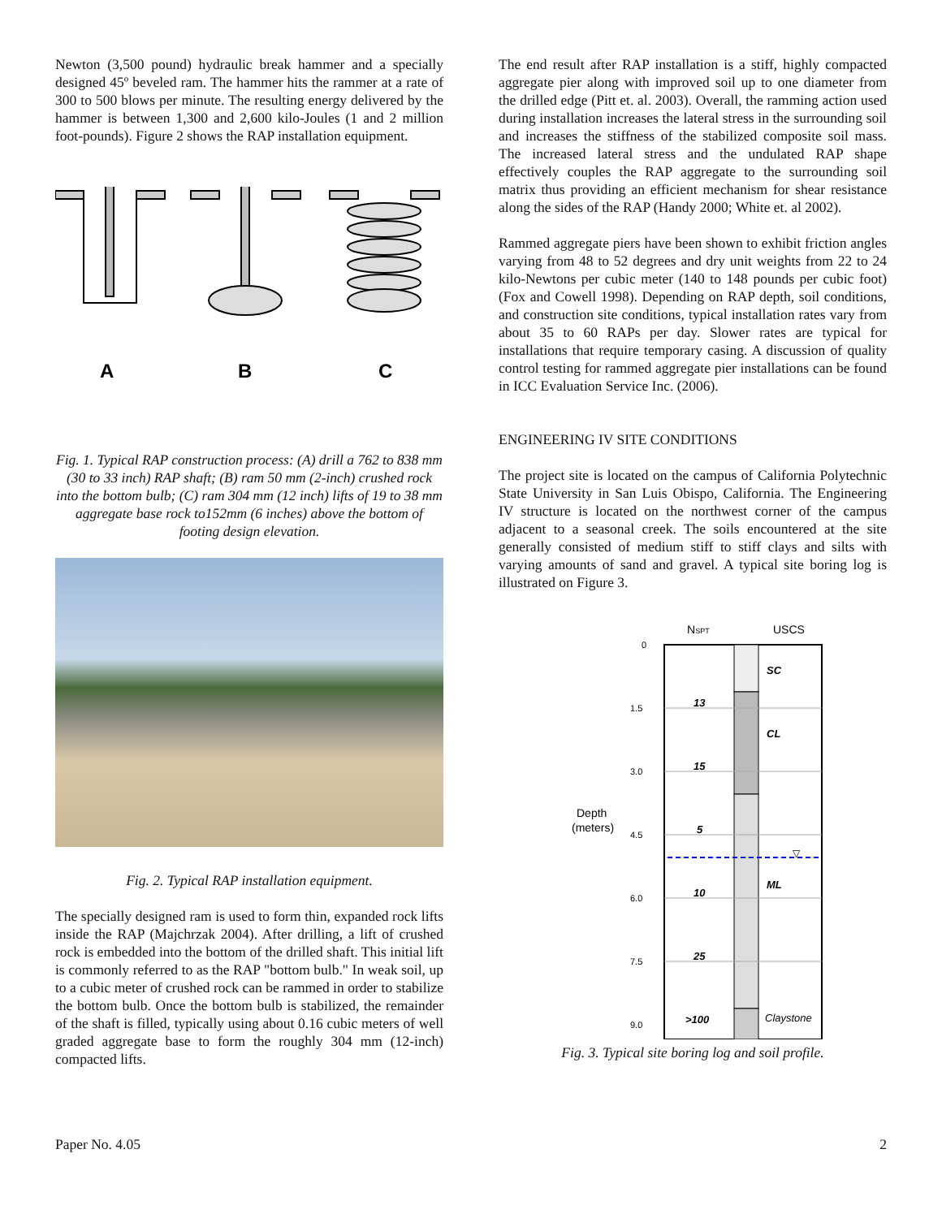Newton (3,500 pound) hydraulic break hammer and a specially designed 45º beveled ram. The hammer hits the rammer at a rate of 300 to 500 blows per minute. The resulting energy delivered by the hammer is between 1,300 and 2,600 kilo-Joules (1 and 2 million foot-pounds). Figure 2 shows the RAP installation equipment.
A
B
C
Fig. 1. Typical RAP construction process: (A) drill a 762 to 838 mm (30 to 33 inch) RAP shaft; (B) ram 50 mm (2-inch) crushed rock into the bottom bulb; (C) ram 304 mm (12 inch) lifts of 19 to 38 mm aggregate base rock to152mm (6 inches) above the bottom of footing design elevation.
Fig. 2. Typical RAP installation equipment.
The specially designed ram is used to form thin, expanded rock lifts inside the RAP (Majchrzak 2004). After drilling, a lift of crushed rock is embedded into the bottom of the drilled shaft. This initial lift is commonly referred to as the RAP "bottom bulb." In weak soil, up to a cubic meter of crushed rock can be rammed in order to stabilize the bottom bulb. Once the bottom bulb is stabilized, the remainder of the shaft is filled, typically using about 0.16 cubic meters of well graded aggregate base to form the roughly 304 mm (12-inch) compacted lifts.
The end result after RAP installation is a stiff, highly compacted aggregate pier along with improved soil up to one diameter from the drilled edge (Pitt et. al. 2003). Overall, the ramming action used during installation increases the lateral stress in the surrounding soil and increases the stiffness of the stabilized composite soil mass. The increased lateral stress and the undulated RAP shape effectively couples the RAP aggregate to the surrounding soil matrix thus providing an efficient mechanism for shear resistance along the sides of the RAP (Handy 2000; White et. al 2002).
Rammed aggregate piers have been shown to exhibit friction angles varying from 48 to 52 degrees and dry unit weights from 22 to 24 kilo-Newtons per cubic meter (140 to 148 pounds per cubic foot) (Fox and Cowell 1998). Depending on RAP depth, soil conditions, and construction site conditions, typical installation rates vary from about 35 to 60 RAPs per day. Slower rates are typical for installations that require temporary casing. A discussion of quality control testing for rammed aggregate pier installations can be found in ICC Evaluation Service Inc. (2006).
ENGINEERING IV SITE CONDITIONS
The project site is located on the campus of California Polytechnic State University in San Luis Obispo, California. The Engineering IV structure is located on the northwest corner of the campus adjacent to a seasonal creek. The soils encountered at the site generally consisted of medium stiff to stiff clays and silts with varying amounts of sand and gravel. A typical site boring log is illustrated on Figure 3.
NSPT
USCS
0
1.5
3.0
4.5
6.0
7.5
9.0
13
15
5
10
25
>100
SC
CL
ML
Claystone
▽
Depth
(meters)
Fig. 3. Typical site boring log and soil profile.
Paper No. 4.05 2